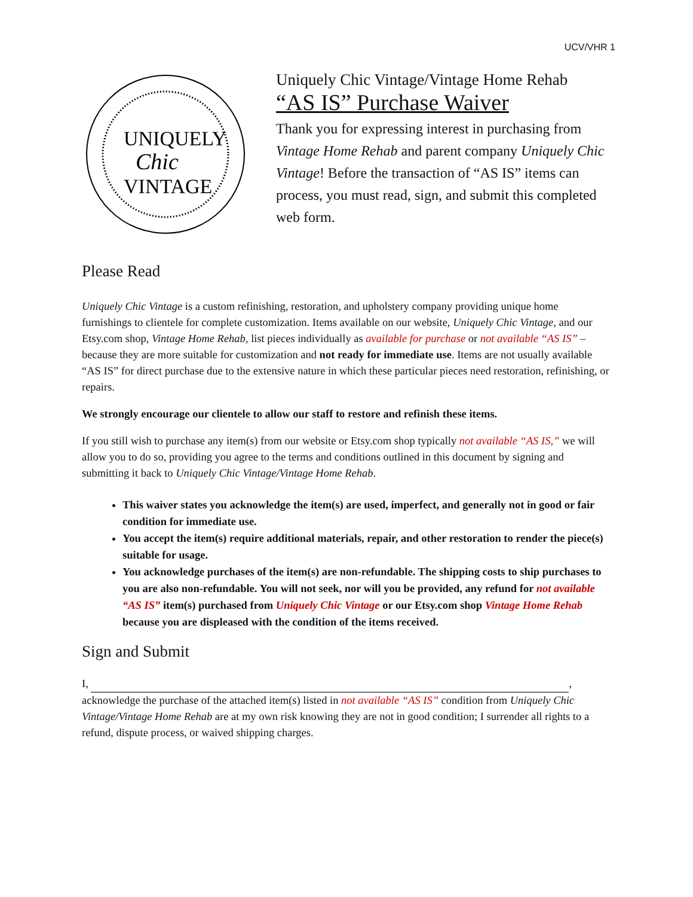UCV/VHR 1
UNIQUELY
Chic
VINTAGE
Uniquely Chic Vintage/Vintage Home Rehab
“AS IS” Purchase Waiver
Thank you for expressing interest in purchasing from Vintage Home Rehab and parent company Uniquely Chic Vintage! Before the transaction of “AS IS” items can process, you must read, sign, and submit this completed web form.
Please Read
Uniquely Chic Vintage is a custom refinishing, restoration, and upholstery company providing unique home furnishings to clientele for complete customization. Items available on our website, Uniquely Chic Vintage, and our Etsy.com shop, Vintage Home Rehab, list pieces individually as available for purchase or not available “AS IS” – because they are more suitable for customization and not ready for immediate use. Items are not usually available “AS IS” for direct purchase due to the extensive nature in which these particular pieces need restoration, refinishing, or repairs.
We strongly encourage our clientele to allow our staff to restore and refinish these items.
If you still wish to purchase any item(s) from our website or Etsy.com shop typically not available “AS IS,” we will allow you to do so, providing you agree to the terms and conditions outlined in this document by signing and submitting it back to Uniquely Chic Vintage/Vintage Home Rehab.
This waiver states you acknowledge the item(s) are used, imperfect, and generally not in good or fair condition for immediate use.
You accept the item(s) require additional materials, repair, and other restoration to render the piece(s) suitable for usage.
You acknowledge purchases of the item(s) are non-refundable. The shipping costs to ship purchases to you are also non-refundable. You will not seek, nor will you be provided, any refund for not available “AS IS” item(s) purchased from Uniquely Chic Vintage or our Etsy.com shop Vintage Home Rehab because you are displeased with the condition of the items received.
Sign and Submit
I, , acknowledge the purchase of the attached item(s) listed in not available “AS IS” condition from Uniquely Chic Vintage/Vintage Home Rehab are at my own risk knowing they are not in good condition; I surrender all rights to a refund, dispute process, or waived shipping charges.